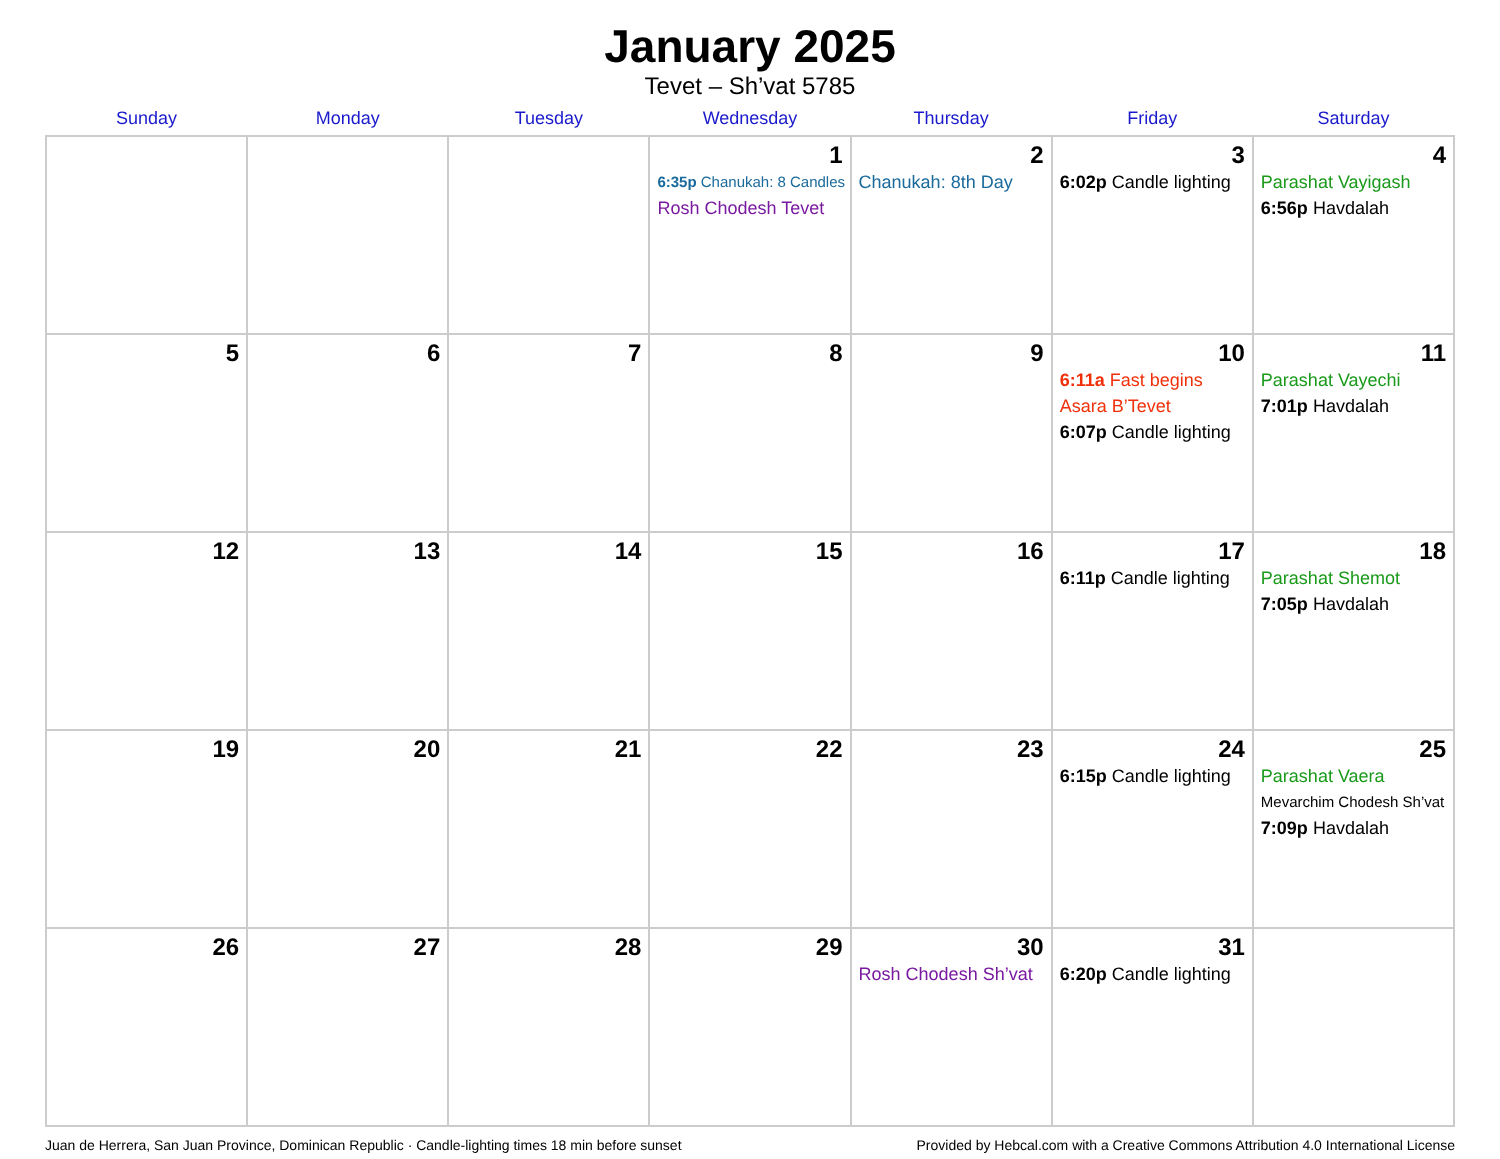January 2025
Tevet – Sh’vat 5785
| Sunday | Monday | Tuesday | Wednesday | Thursday | Friday | Saturday |
| --- | --- | --- | --- | --- | --- | --- |
| | | | 1 6:35p Chanukah: 8 Candles Rosh Chodesh Tevet | 2 Chanukah: 8th Day | 3 6:02p Candle lighting | 4 Parashat Vayigash 6:56p Havdalah |
| 5 | 6 | 7 | 8 | 9 | 10 6:11a Fast begins Asara B’Tevet 6:07p Candle lighting | 11 Parashat Vayechi 7:01p Havdalah |
| 12 | 13 | 14 | 15 | 16 | 17 6:11p Candle lighting | 18 Parashat Shemot 7:05p Havdalah |
| 19 | 20 | 21 | 22 | 23 | 24 6:15p Candle lighting | 25 Parashat Vaera Mevarchim Chodesh Sh’vat 7:09p Havdalah |
| 26 | 27 | 28 | 29 | 30 Rosh Chodesh Sh’vat | 31 6:20p Candle lighting | |
Juan de Herrera, San Juan Province, Dominican Republic · Candle-lighting times 18 min before sunset Provided by Hebcal.com with a Creative Commons Attribution 4.0 International License